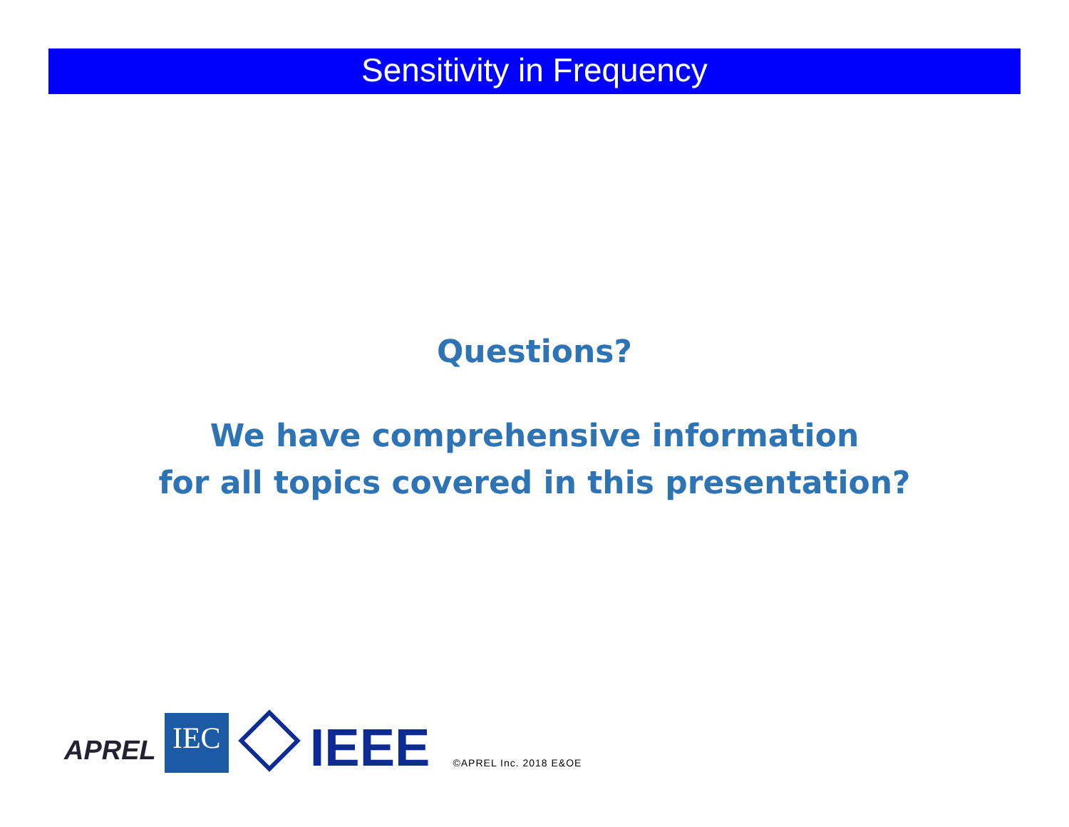Sensitivity in Frequency
Questions?
We have comprehensive information
for all topics covered in this presentation?
APREL
IEC
IEEE
©APREL Inc. 2018 E&OE